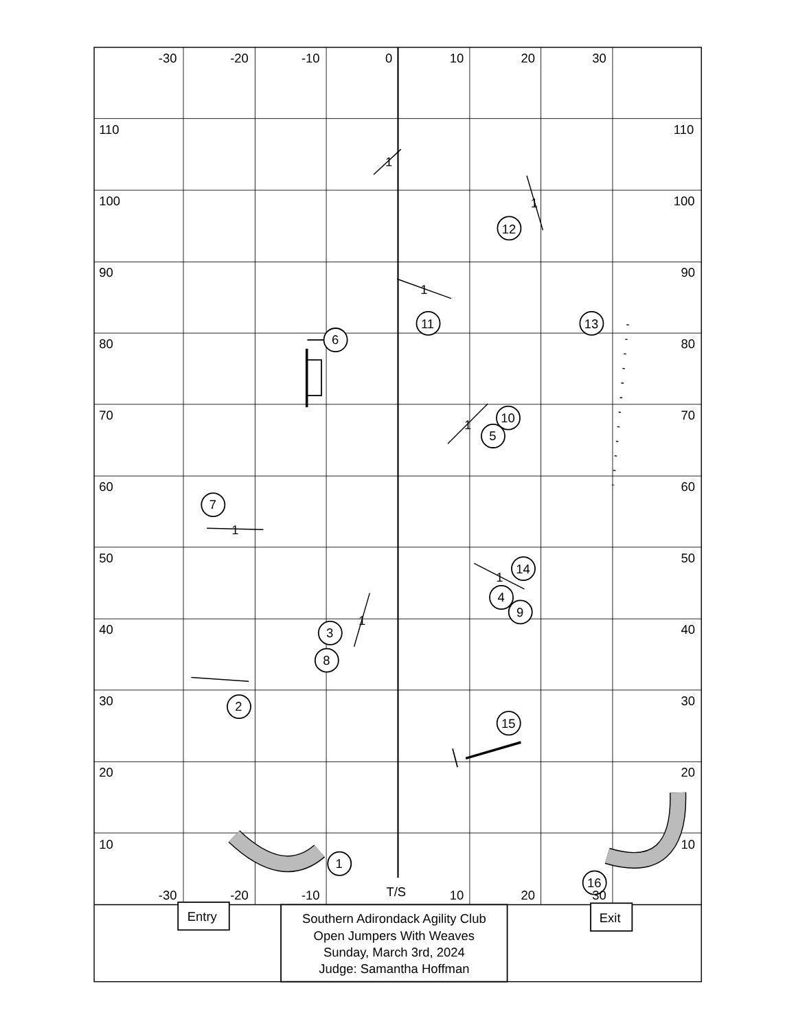-30
-20
-10
0
10
20
30
110
110
1
1
100
100
12
90
90
1
11
13
6
80
80
70
10
70
1
5
60
60
7
1
50
14
50
1
4
9
1
40
3
40
8
30
2
30
15
20
20
10
10
1
16
-30
-20
-10
T/S
10
20
30
Entry
Exit
Southern Adirondack Agility Club
Open Jumpers With Weaves
Sunday, March 3rd, 2024
Judge: Samantha Hoffman